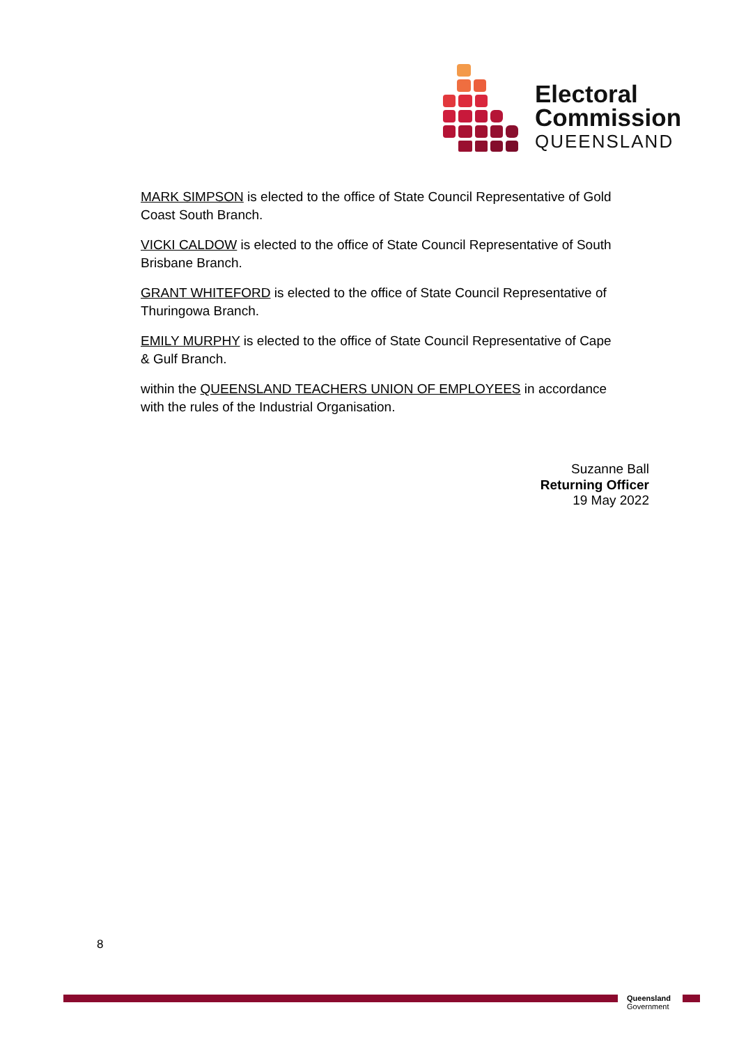Electoral
Commission
QUEENSLAND
MARK SIMPSON is elected to the office of State Council Representative of Gold Coast South Branch.
VICKI CALDOW is elected to the office of State Council Representative of South Brisbane Branch.
GRANT WHITEFORD is elected to the office of State Council Representative of Thuringowa Branch.
EMILY MURPHY is elected to the office of State Council Representative of Cape & Gulf Branch.
within the QUEENSLAND TEACHERS UNION OF EMPLOYEES in accordance with the rules of the Industrial Organisation.
Suzanne Ball
Returning Officer
19 May 2022
8
Queensland
Government